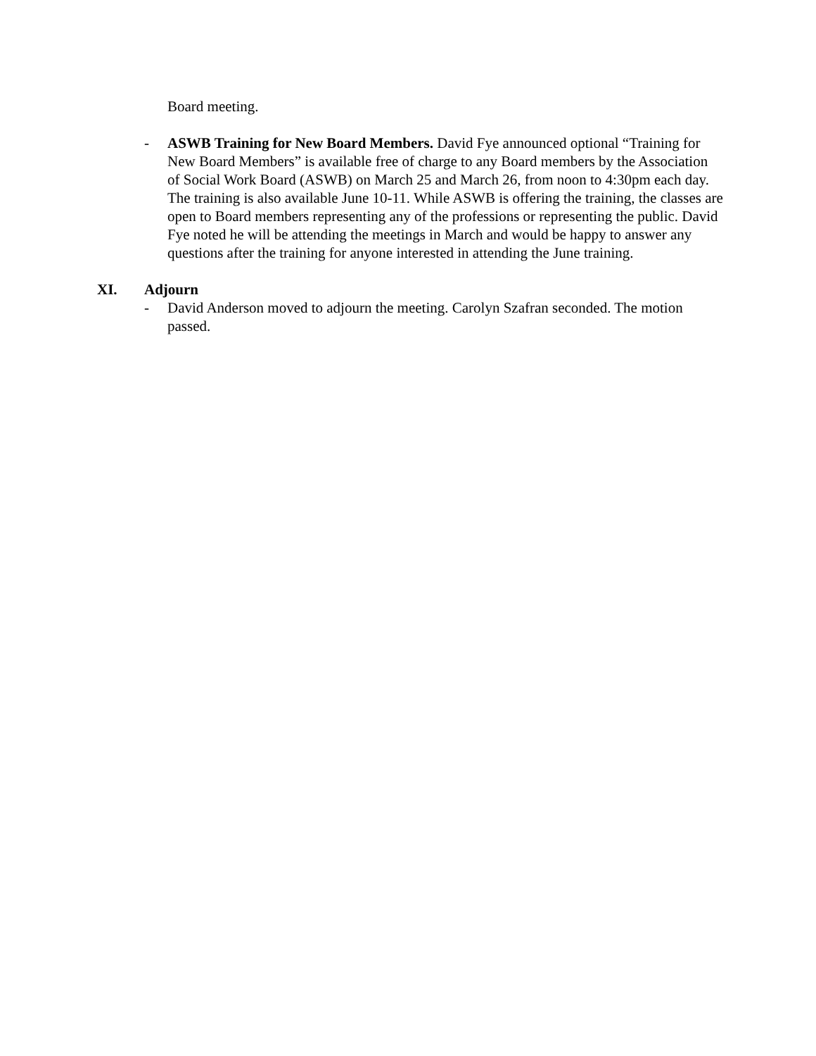Board meeting.
- ASWB Training for New Board Members. David Fye announced optional “Training for New Board Members” is available free of charge to any Board members by the Association of Social Work Board (ASWB) on March 25 and March 26, from noon to 4:30pm each day. The training is also available June 10-11. While ASWB is offering the training, the classes are open to Board members representing any of the professions or representing the public. David Fye noted he will be attending the meetings in March and would be happy to answer any questions after the training for anyone interested in attending the June training.
XI. Adjourn
- David Anderson moved to adjourn the meeting. Carolyn Szafran seconded. The motion passed.